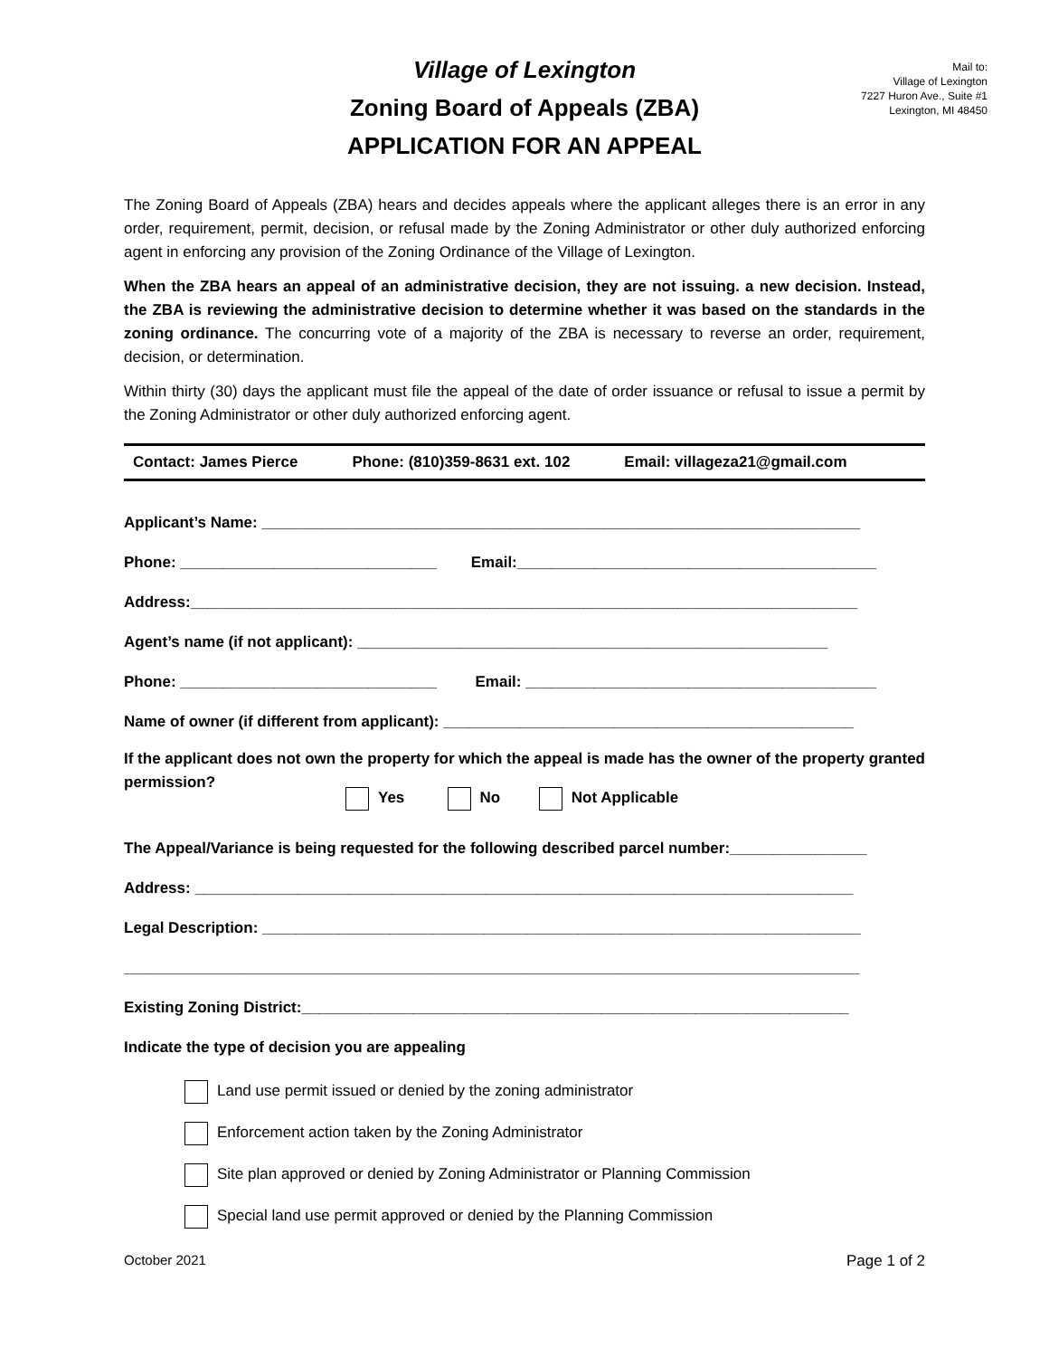Mail to:
Village of Lexington
7227 Huron Ave., Suite #1
Lexington, MI 48450
Village of Lexington
Zoning Board of Appeals (ZBA)
APPLICATION FOR AN APPEAL
The Zoning Board of Appeals (ZBA) hears and decides appeals where the applicant alleges there is an error in any order, requirement, permit, decision, or refusal made by the Zoning Administrator or other duly authorized enforcing agent in enforcing any provision of the Zoning Ordinance of the Village of Lexington.
When the ZBA hears an appeal of an administrative decision, they are not issuing. a new decision. Instead, the ZBA is reviewing the administrative decision to determine whether it was based on the standards in the zoning ordinance. The concurring vote of a majority of the ZBA is necessary to reverse an order, requirement, decision, or determination.
Within thirty (30) days the applicant must file the appeal of the date of order issuance or refusal to issue a permit by the Zoning Administrator or other duly authorized enforcing agent.
Contact: James Pierce Phone: (810)359-8631 ext. 102 Email: villageza21@gmail.com
Applicant’s Name: ______________________________________________________________________
Phone: ______________________________ Email:__________________________________________
Address:______________________________________________________________________________
Agent’s name (if not applicant): _______________________________________________________
Phone: ______________________________ Email: _________________________________________
Name of owner (if different from applicant): ________________________________________________
If the applicant does not own the property for which the appeal is made has the owner of the property granted permission?
Yes No Not Applicable
The Appeal/Variance is being requested for the following described parcel number:________________
Address: _____________________________________________________________________________
Legal Description: ______________________________________________________________________
______________________________________________________________________________________
Existing Zoning District:________________________________________________________________
Indicate the type of decision you are appealing
Land use permit issued or denied by the zoning administrator
Enforcement action taken by the Zoning Administrator
Site plan approved or denied by Zoning Administrator or Planning Commission
Special land use permit approved or denied by the Planning Commission
October 2021 Page 1 of 2